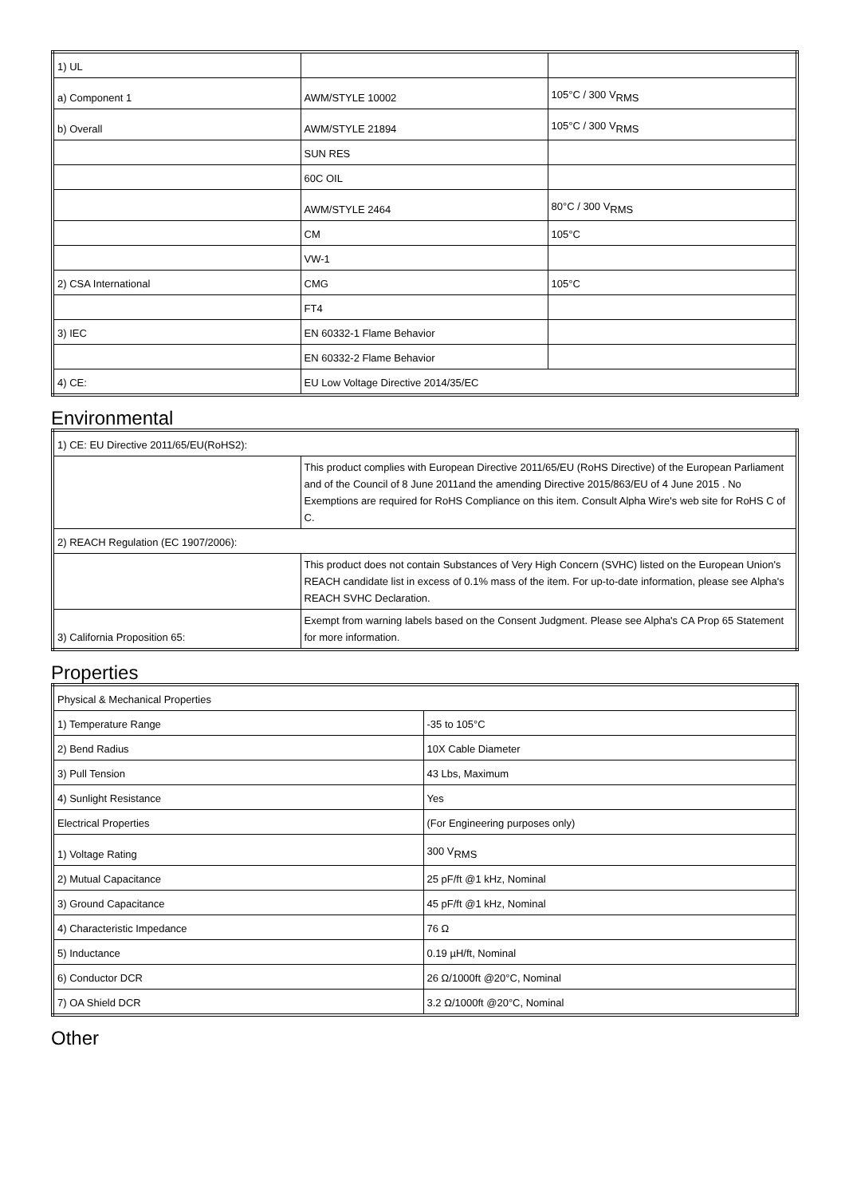| 1) UL | | |
| a) Component 1 | AWM/STYLE 10002 | 105°C / 300 V<sub>RMS</sub> |
| b) Overall | AWM/STYLE 21894 | 105°C / 300 V<sub>RMS</sub> |
| | SUN RES | |
| | 60C OIL | |
| | AWM/STYLE 2464 | 80°C / 300 V<sub>RMS</sub> |
| | CM | 105°C |
| | VW-1 | |
| 2) CSA International | CMG | 105°C |
| | FT4 | |
| 3) IEC | EN 60332-1 Flame Behavior | |
| | EN 60332-2 Flame Behavior | |
| 4) CE: | EU Low Voltage Directive 2014/35/EC | |
Environmental
| 1) CE: EU Directive 2011/65/EU(RoHS2): | |
| | This product complies with European Directive 2011/65/EU (RoHS Directive) of the European Parliament and of the Council of 8 June 2011and the amending Directive 2015/863/EU of 4 June 2015 . No Exemptions are required for RoHS Compliance on this item. Consult Alpha Wire's web site for RoHS C of C. |
| 2) REACH Regulation (EC 1907/2006): | |
| | This product does not contain Substances of Very High Concern (SVHC) listed on the European Union's REACH candidate list in excess of 0.1% mass of the item. For up-to-date information, please see Alpha's REACH SVHC Declaration. |
| 3) California Proposition 65: | Exempt from warning labels based on the Consent Judgment. Please see Alpha's CA Prop 65 Statement for more information. |
Properties
| Physical & Mechanical Properties | |
| 1) Temperature Range | -35 to 105°C |
| 2) Bend Radius | 10X Cable Diameter |
| 3) Pull Tension | 43 Lbs, Maximum |
| 4) Sunlight Resistance | Yes |
| Electrical Properties | (For Engineering purposes only) |
| 1) Voltage Rating | 300 V<sub>RMS</sub> |
| 2) Mutual Capacitance | 25 pF/ft @1 kHz, Nominal |
| 3) Ground Capacitance | 45 pF/ft @1 kHz, Nominal |
| 4) Characteristic Impedance | 76 Ω |
| 5) Inductance | 0.19 µH/ft, Nominal |
| 6) Conductor DCR | 26 Ω/1000ft @20°C, Nominal |
| 7) OA Shield DCR | 3.2 Ω/1000ft @20°C, Nominal |
Other